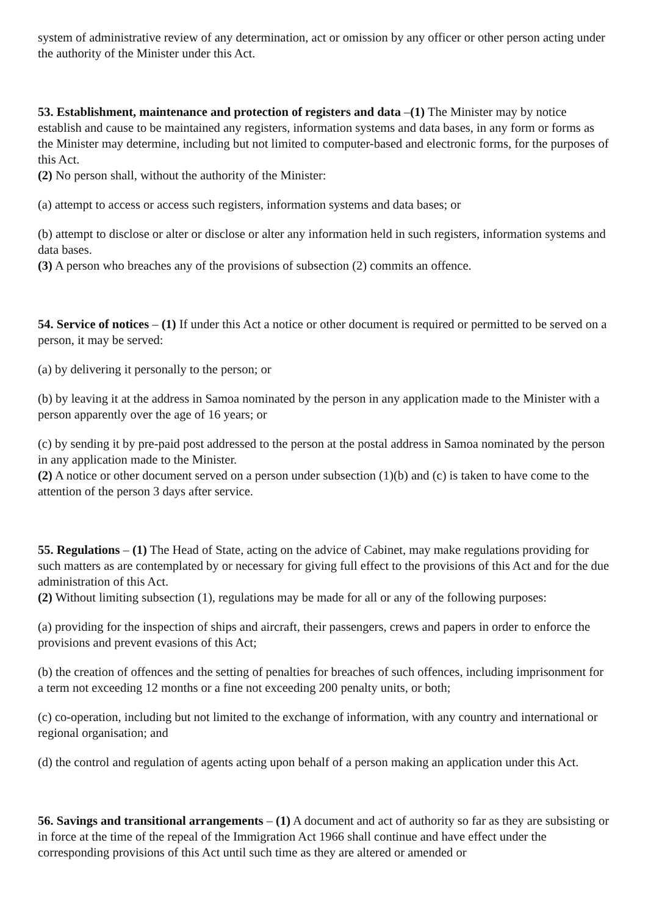system of administrative review of any determination, act or omission by any officer or other person acting under the authority of the Minister under this Act.
53. Establishment, maintenance and protection of registers and data –(1) The Minister may by notice establish and cause to be maintained any registers, information systems and data bases, in any form or forms as the Minister may determine, including but not limited to computer-based and electronic forms, for the purposes of this Act.
(2) No person shall, without the authority of the Minister:
(a) attempt to access or access such registers, information systems and data bases; or
(b) attempt to disclose or alter or disclose or alter any information held in such registers, information systems and data bases.
(3) A person who breaches any of the provisions of subsection (2) commits an offence.
54. Service of notices – (1) If under this Act a notice or other document is required or permitted to be served on a person, it may be served:
(a) by delivering it personally to the person; or
(b) by leaving it at the address in Samoa nominated by the person in any application made to the Minister with a person apparently over the age of 16 years; or
(c) by sending it by pre-paid post addressed to the person at the postal address in Samoa nominated by the person in any application made to the Minister.
(2) A notice or other document served on a person under subsection (1)(b) and (c) is taken to have come to the attention of the person 3 days after service.
55. Regulations – (1) The Head of State, acting on the advice of Cabinet, may make regulations providing for such matters as are contemplated by or necessary for giving full effect to the provisions of this Act and for the due administration of this Act.
(2) Without limiting subsection (1), regulations may be made for all or any of the following purposes:
(a) providing for the inspection of ships and aircraft, their passengers, crews and papers in order to enforce the provisions and prevent evasions of this Act;
(b) the creation of offences and the setting of penalties for breaches of such offences, including imprisonment for a term not exceeding 12 months or a fine not exceeding 200 penalty units, or both;
(c) co-operation, including but not limited to the exchange of information, with any country and international or regional organisation; and
(d) the control and regulation of agents acting upon behalf of a person making an application under this Act.
56. Savings and transitional arrangements – (1) A document and act of authority so far as they are subsisting or in force at the time of the repeal of the Immigration Act 1966 shall continue and have effect under the corresponding provisions of this Act until such time as they are altered or amended or